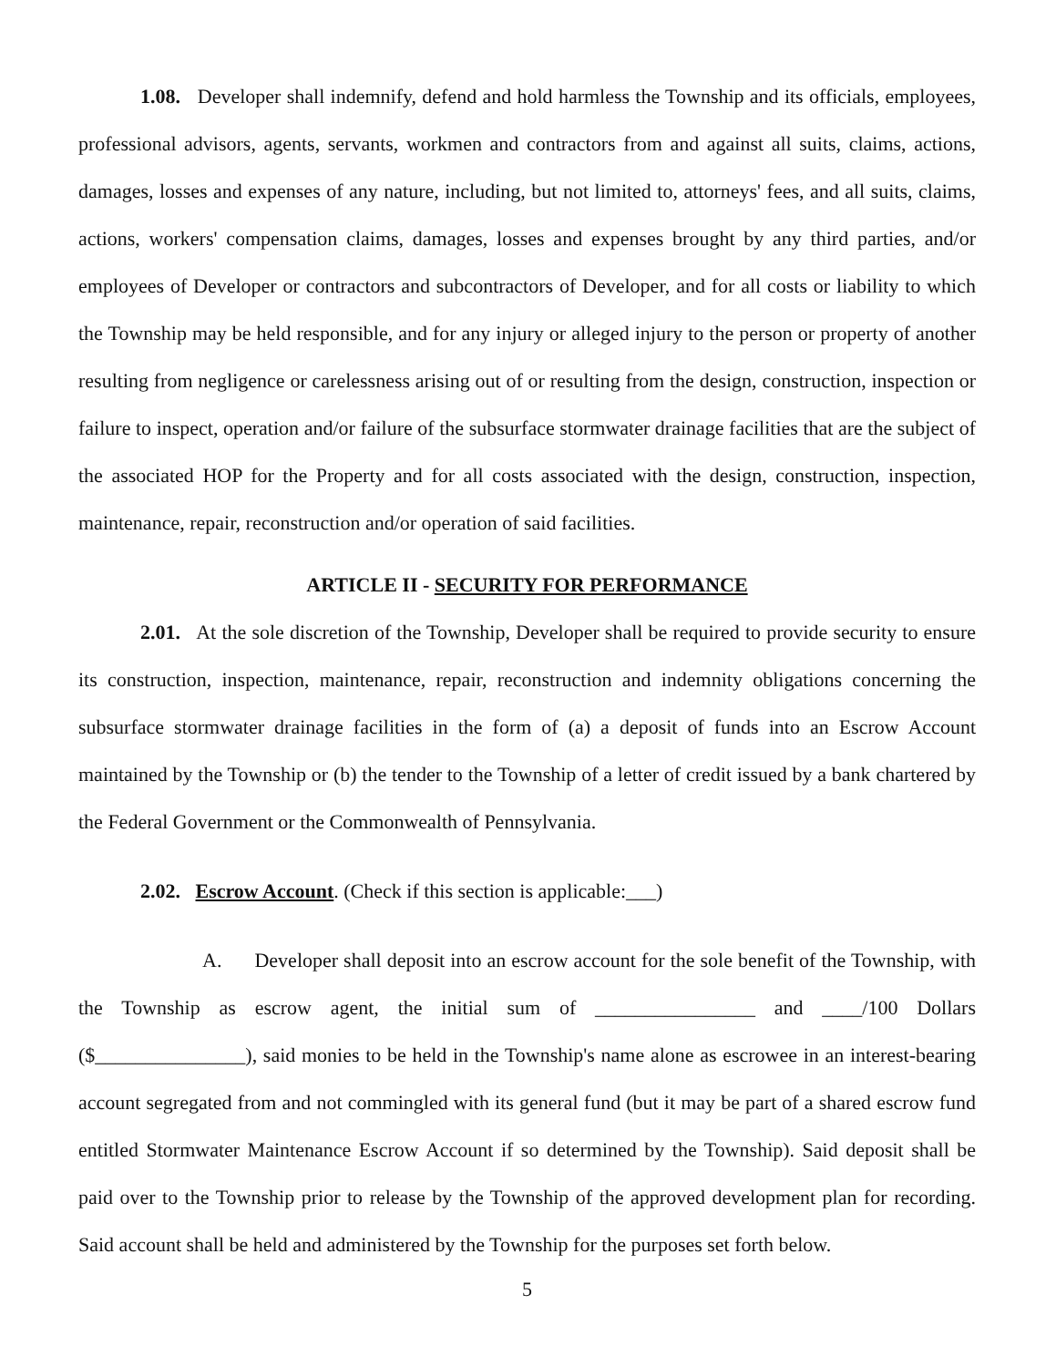1.08. Developer shall indemnify, defend and hold harmless the Township and its officials, employees, professional advisors, agents, servants, workmen and contractors from and against all suits, claims, actions, damages, losses and expenses of any nature, including, but not limited to, attorneys' fees, and all suits, claims, actions, workers' compensation claims, damages, losses and expenses brought by any third parties, and/or employees of Developer or contractors and subcontractors of Developer, and for all costs or liability to which the Township may be held responsible, and for any injury or alleged injury to the person or property of another resulting from negligence or carelessness arising out of or resulting from the design, construction, inspection or failure to inspect, operation and/or failure of the subsurface stormwater drainage facilities that are the subject of the associated HOP for the Property and for all costs associated with the design, construction, inspection, maintenance, repair, reconstruction and/or operation of said facilities.
ARTICLE II - SECURITY FOR PERFORMANCE
2.01. At the sole discretion of the Township, Developer shall be required to provide security to ensure its construction, inspection, maintenance, repair, reconstruction and indemnity obligations concerning the subsurface stormwater drainage facilities in the form of (a) a deposit of funds into an Escrow Account maintained by the Township or (b) the tender to the Township of a letter of credit issued by a bank chartered by the Federal Government or the Commonwealth of Pennsylvania.
2.02. Escrow Account. (Check if this section is applicable:___)
A. Developer shall deposit into an escrow account for the sole benefit of the Township, with the Township as escrow agent, the initial sum of ________________ and ____/100 Dollars ($_______________), said monies to be held in the Township's name alone as escrowee in an interest-bearing account segregated from and not commingled with its general fund (but it may be part of a shared escrow fund entitled Stormwater Maintenance Escrow Account if so determined by the Township). Said deposit shall be paid over to the Township prior to release by the Township of the approved development plan for recording. Said account shall be held and administered by the Township for the purposes set forth below.
5